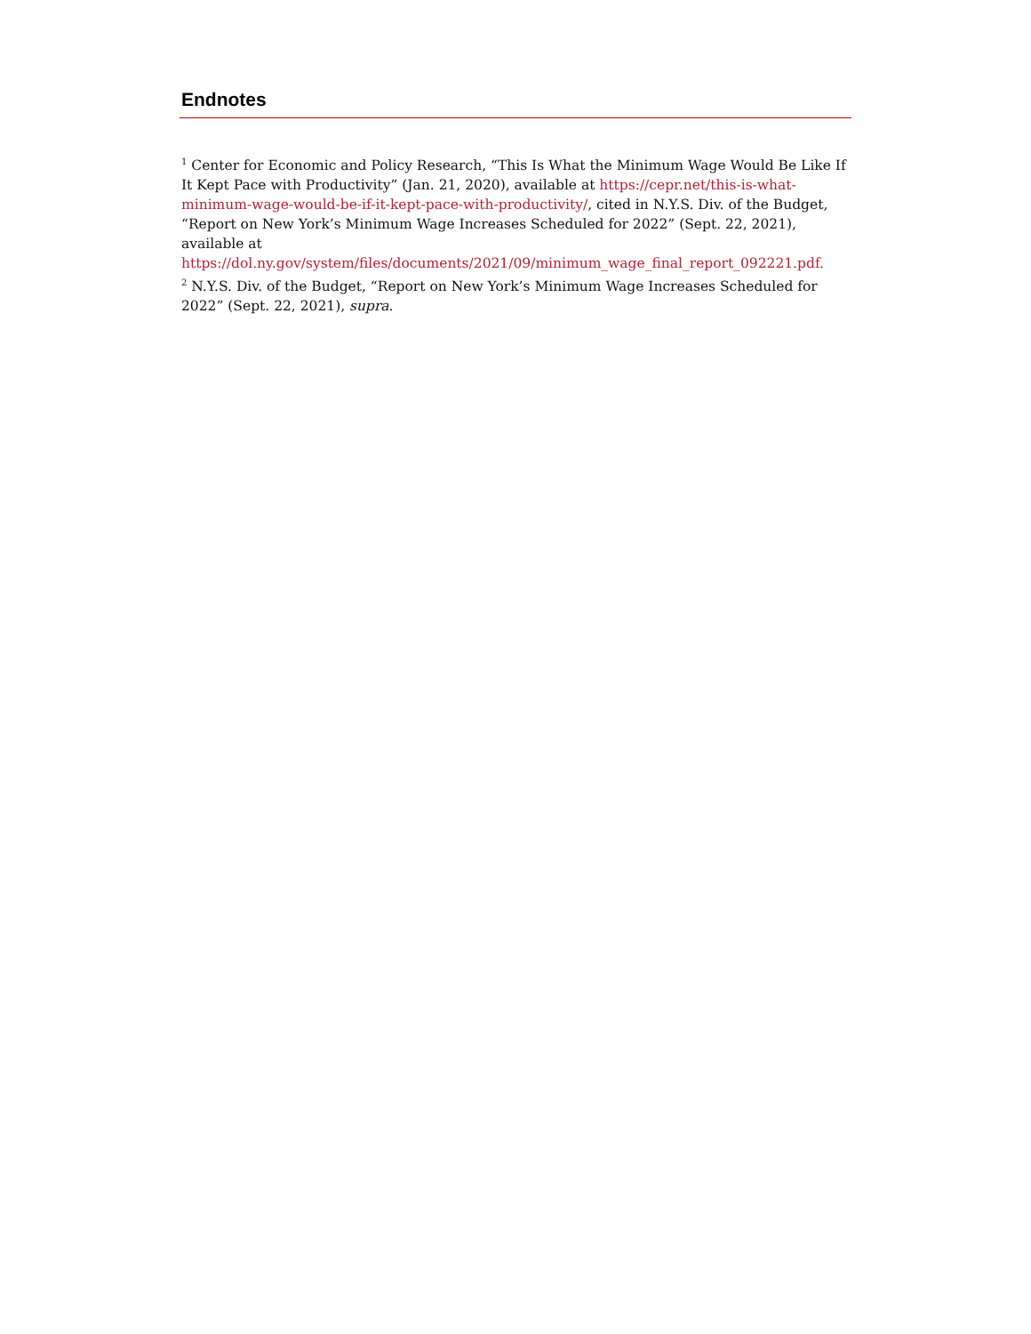Endnotes
<sup>1</sup> Center for Economic and Policy Research, “This Is What the Minimum Wage Would Be Like If It Kept Pace with Productivity” (Jan. 21, 2020), available at https://cepr.net/this-is-what-minimum-wage-would-be-if-it-kept-pace-with-productivity/, cited in N.Y.S. Div. of the Budget, “Report on New York’s Minimum Wage Increases Scheduled for 2022” (Sept. 22, 2021), available at https://dol.ny.gov/system/files/documents/2021/09/minimum_wage_final_report_092221.pdf.
<sup>2</sup> N.Y.S. Div. of the Budget, “Report on New York’s Minimum Wage Increases Scheduled for 2022” (Sept. 22, 2021), supra.